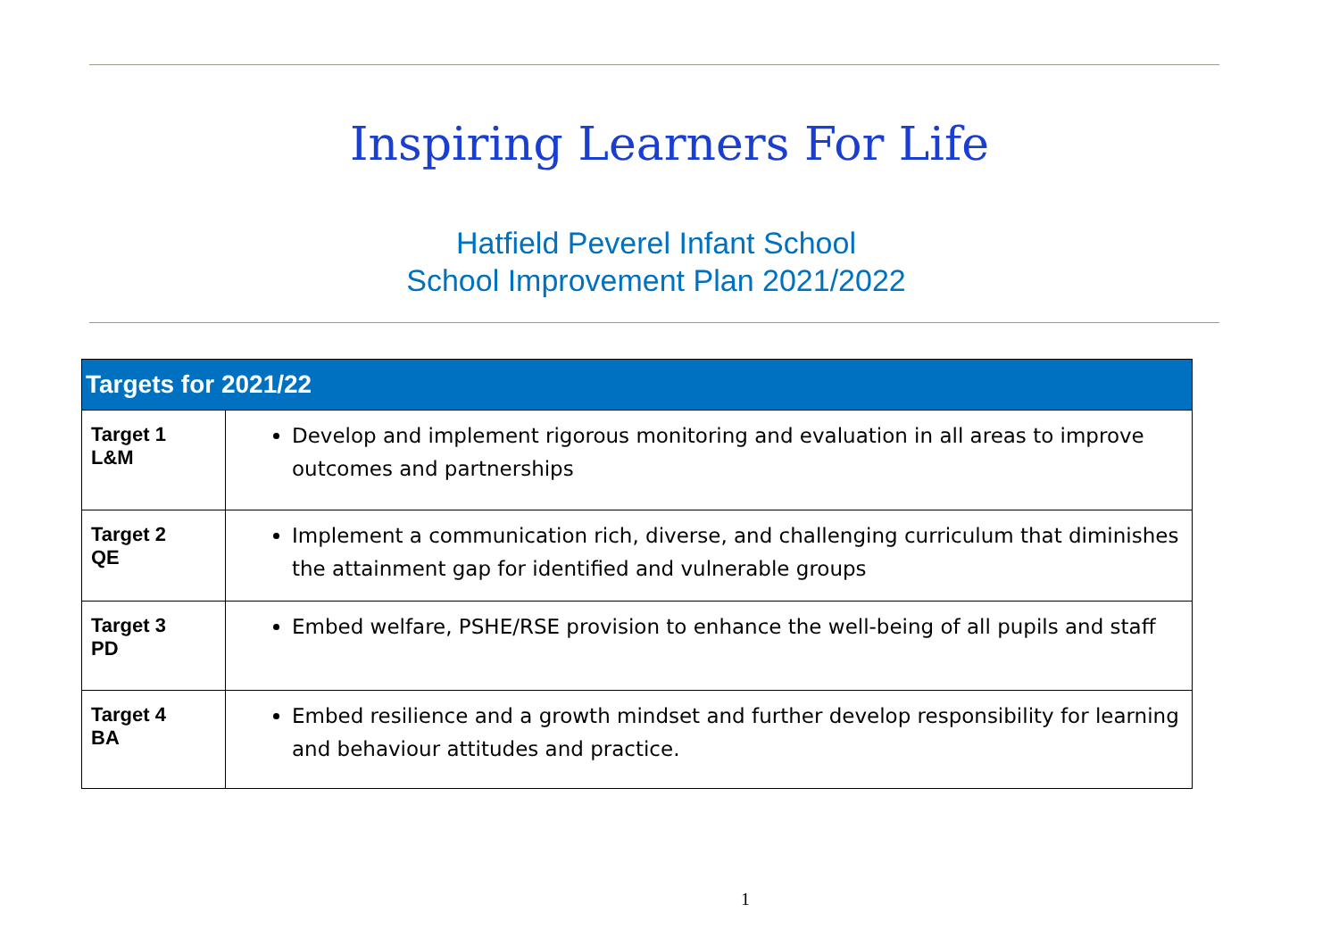Inspiring Learners For Life
Hatfield Peverel Infant School
School Improvement Plan 2021/2022
| Targets for 2021/22 | |
| --- | --- |
| Target 1 L&M | Develop and implement rigorous monitoring and evaluation in all areas to improve outcomes and partnerships |
| Target 2 QE | Implement a communication rich, diverse, and challenging curriculum that diminishes the attainment gap for identified and vulnerable groups |
| Target 3 PD | Embed welfare, PSHE/RSE provision to enhance the well-being of all pupils and staff |
| Target 4 BA | Embed resilience and a growth mindset and further develop responsibility for learning and behaviour attitudes and practice. |
1